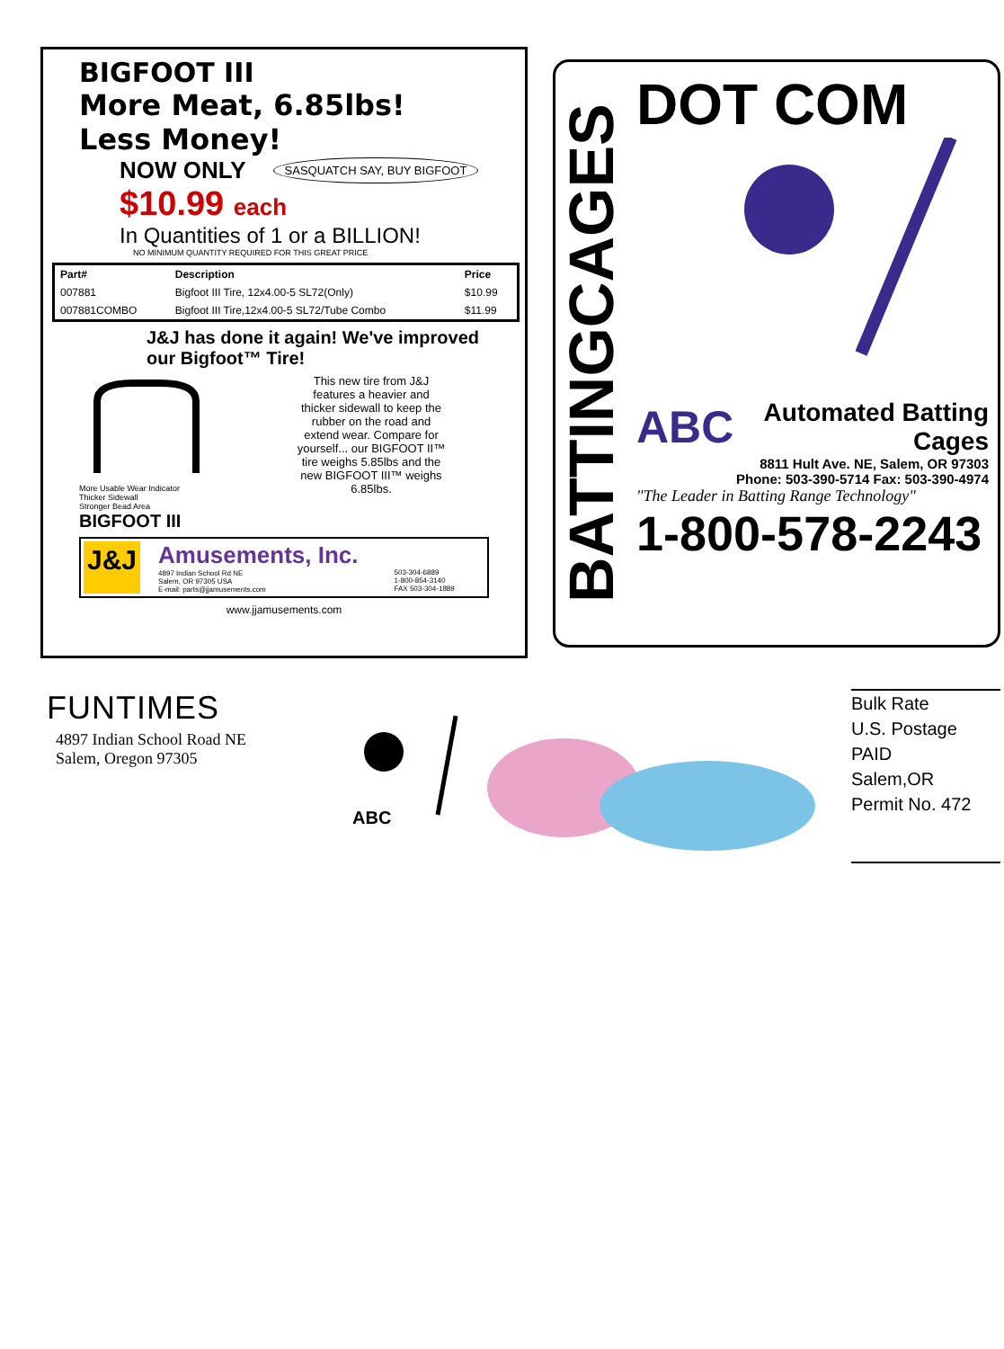BIGFOOT III
More Meat, 6.85lbs!
Less Money!
NOW ONLY
SASQUATCH SAY, BUY BIGFOOT
$10.99 each
In Quantities of 1 or a BILLION!
NO MINIMUM QUANTITY REQUIRED FOR THIS GREAT PRICE
| Part# | Description | Price |
| --- | --- | --- |
| 007881 | Bigfoot III Tire, 12x4.00-5 SL72(Only) | $10.99 |
| 007881COMBO | Bigfoot III Tire,12x4.00-5 SL72/Tube Combo | $11.99 |
J&J has done it again! We've improved our Bigfoot™ Tire!
More Usable Wear Indicator
Thicker Sidewall
Stronger Bead Area
BIGFOOT III
This new tire from J&J features a heavier and thicker sidewall to keep the rubber on the road and extend wear. Compare for yourself... our BIGFOOT II™ tire weighs 5.85lbs and the new BIGFOOT III™ weighs 6.85lbs.
J&J
Amusements, Inc.
4897 Indian School Rd NE
Salem, OR 97305 USA
E-mail: parts@jjamusements.com
503-304-6889
1-800-854-3140
FAX 503-304-1889
www.jjamusements.com
BATTINGCAGES
DOT COM
ABC
Automated Batting Cages
8811 Hult Ave. NE, Salem, OR 97303
Phone: 503-390-5714 Fax: 503-390-4974
"The Leader in Batting Range Technology"
1-800-578-2243
FUNTIMES
4897 Indian School Road NE
Salem, Oregon 97305
ABC
Bulk Rate
U.S. Postage
PAID
Salem,OR
Permit No. 472